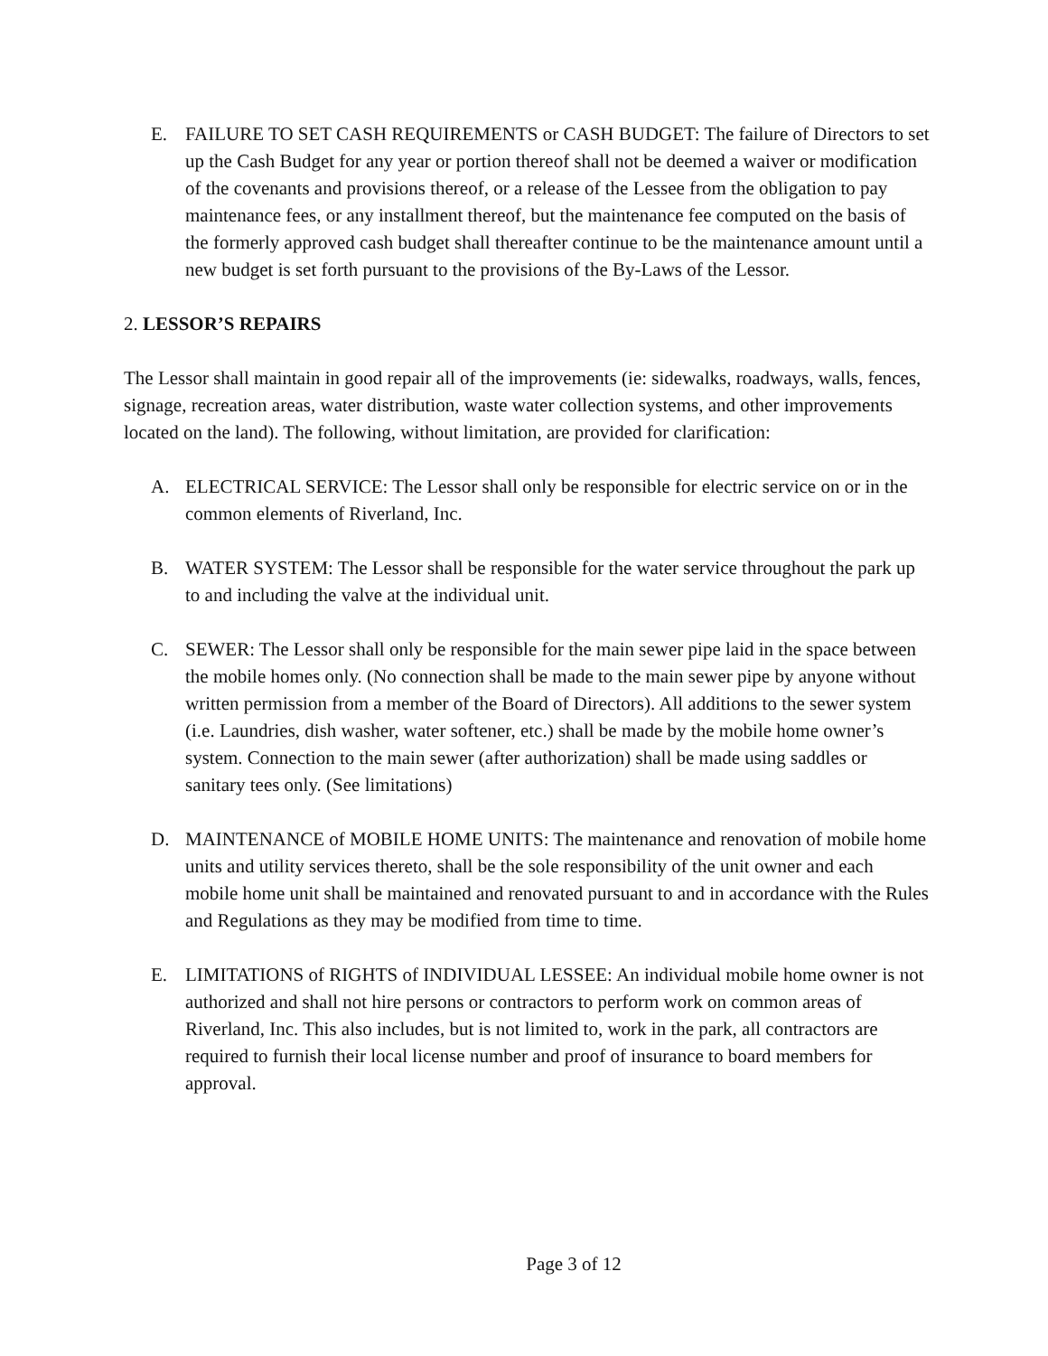E. FAILURE TO SET CASH REQUIREMENTS or CASH BUDGET: The failure of Directors to set up the Cash Budget for any year or portion thereof shall not be deemed a waiver or modification of the covenants and provisions thereof, or a release of the Lessee from the obligation to pay maintenance fees, or any installment thereof, but the maintenance fee computed on the basis of the formerly approved cash budget shall thereafter continue to be the maintenance amount until a new budget is set forth pursuant to the provisions of the By-Laws of the Lessor.
2. LESSOR’S REPAIRS
The Lessor shall maintain in good repair all of the improvements (ie: sidewalks, roadways, walls, fences, signage, recreation areas, water distribution, waste water collection systems, and other improvements located on the land). The following, without limitation, are provided for clarification:
A. ELECTRICAL SERVICE: The Lessor shall only be responsible for electric service on or in the common elements of Riverland, Inc.
B. WATER SYSTEM: The Lessor shall be responsible for the water service throughout the park up to and including the valve at the individual unit.
C. SEWER: The Lessor shall only be responsible for the main sewer pipe laid in the space between the mobile homes only. (No connection shall be made to the main sewer pipe by anyone without written permission from a member of the Board of Directors). All additions to the sewer system (i.e. Laundries, dish washer, water softener, etc.) shall be made by the mobile home owner’s system. Connection to the main sewer (after authorization) shall be made using saddles or sanitary tees only. (See limitations)
D. MAINTENANCE of MOBILE HOME UNITS: The maintenance and renovation of mobile home units and utility services thereto, shall be the sole responsibility of the unit owner and each mobile home unit shall be maintained and renovated pursuant to and in accordance with the Rules and Regulations as they may be modified from time to time.
E. LIMITATIONS of RIGHTS of INDIVIDUAL LESSEE: An individual mobile home owner is not authorized and shall not hire persons or contractors to perform work on common areas of Riverland, Inc. This also includes, but is not limited to, work in the park, all contractors are required to furnish their local license number and proof of insurance to board members for approval.
Page 3 of 12